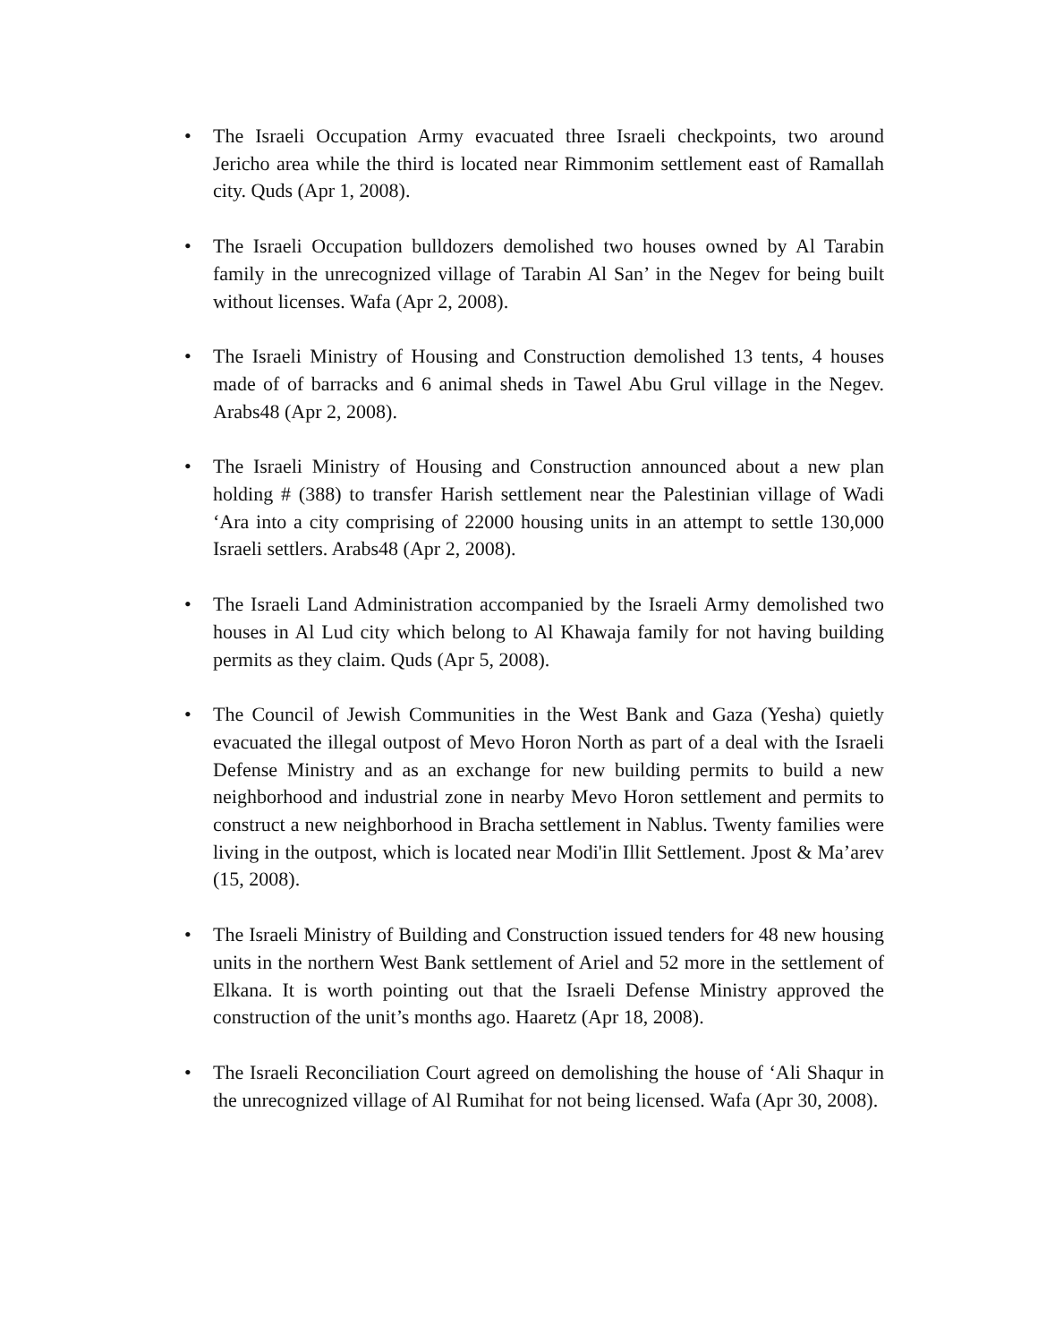• The Israeli Occupation Army evacuated three Israeli checkpoints, two around Jericho area while the third is located near Rimmonim settlement east of Ramallah city. Quds (Apr 1, 2008).
• The Israeli Occupation bulldozers demolished two houses owned by Al Tarabin family in the unrecognized village of Tarabin Al San’ in the Negev for being built without licenses. Wafa (Apr 2, 2008).
• The Israeli Ministry of Housing and Construction demolished 13 tents, 4 houses made of of barracks and 6 animal sheds in Tawel Abu Grul village in the Negev. Arabs48 (Apr 2, 2008).
• The Israeli Ministry of Housing and Construction announced about a new plan holding # (388) to transfer Harish settlement near the Palestinian village of Wadi ‘Ara into a city comprising of 22000 housing units in an attempt to settle 130,000 Israeli settlers. Arabs48 (Apr 2, 2008).
• The Israeli Land Administration accompanied by the Israeli Army demolished two houses in Al Lud city which belong to Al Khawaja family for not having building permits as they claim. Quds (Apr 5, 2008).
• The Council of Jewish Communities in the West Bank and Gaza (Yesha) quietly evacuated the illegal outpost of Mevo Horon North as part of a deal with the Israeli Defense Ministry and as an exchange for new building permits to build a new neighborhood and industrial zone in nearby Mevo Horon settlement and permits to construct a new neighborhood in Bracha settlement in Nablus. Twenty families were living in the outpost, which is located near Modi'in Illit Settlement. Jpost & Ma’arev (15, 2008).
• The Israeli Ministry of Building and Construction issued tenders for 48 new housing units in the northern West Bank settlement of Ariel and 52 more in the settlement of Elkana. It is worth pointing out that the Israeli Defense Ministry approved the construction of the unit’s months ago. Haaretz (Apr 18, 2008).
• The Israeli Reconciliation Court agreed on demolishing the house of ‘Ali Shaqur in the unrecognized village of Al Rumihat for not being licensed. Wafa (Apr 30, 2008).